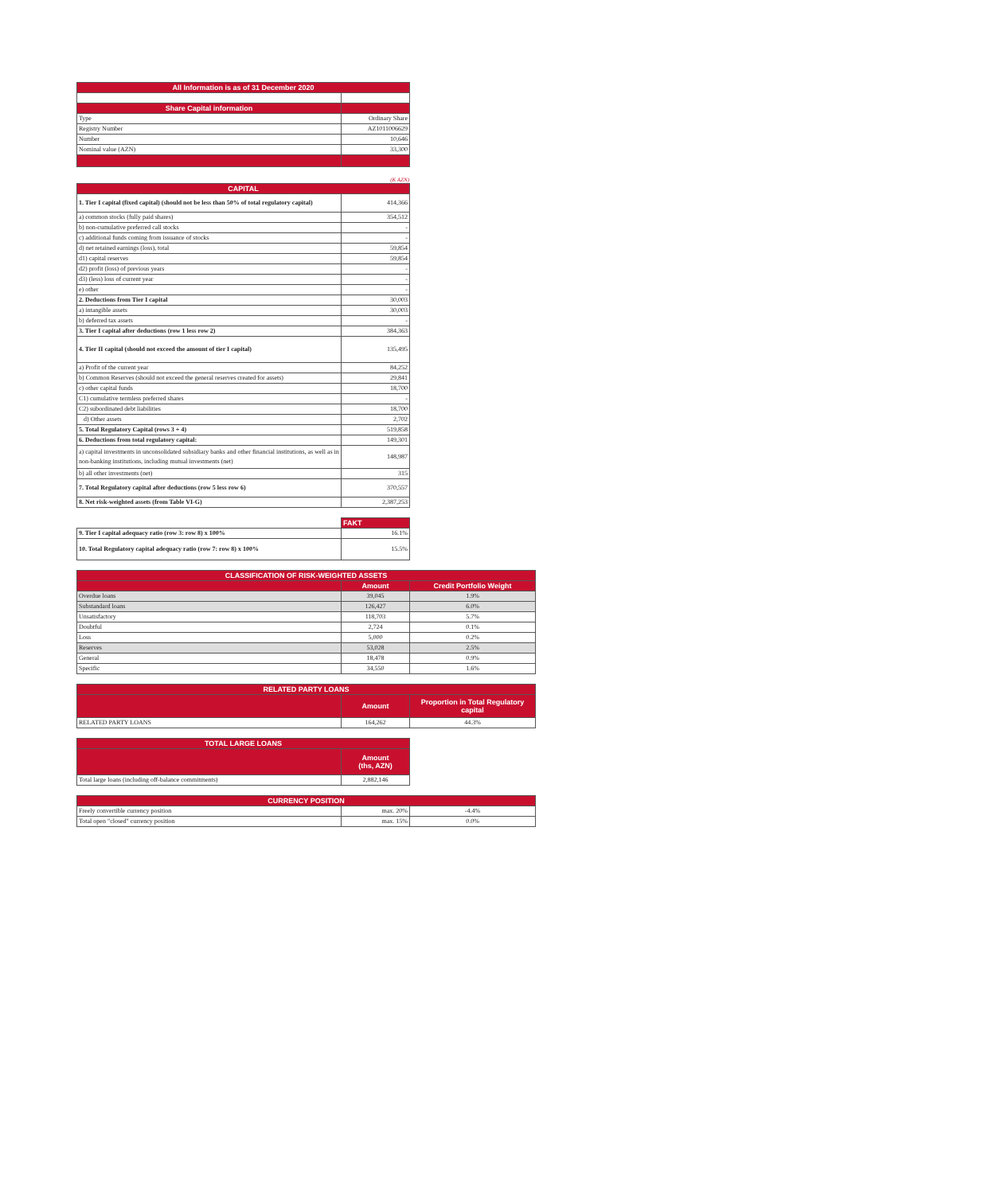| All Information is as of 31 December 2020 | |
| --- | --- |
| Share Capital information | |
| Type | Ordinary Share |
| Registry Number | AZ1011006629 |
| Number | 10,646 |
| Nominal value (AZN) | 33,300 |
(K AZN)
| CAPITAL | |
| --- | --- |
| 1. Tier I capital (fixed capital) (should not be less than 50% of total regulatory capital) | 414,366 |
| a) common stocks (fully paid shares) | 354,512 |
| b) non-cumulative preferred call stocks | - |
| c) additional funds coming from issuance of stocks | - |
| d) net retained earnings (loss), total | 59,854 |
| d1) capital reserves | 59,854 |
| d2) profit (loss) of previous years | - |
| d3) (less) loss of current year | - |
| e) other | - |
| 2. Deductions from Tier I capital | 30,003 |
| a) intangible assets | 30,003 |
| b) deferred tax assets | - |
| 3. Tier I capital after deductions (row 1 less row 2) | 384,363 |
| 4. Tier II capital (should not exceed the amount of tier I capital) | 135,495 |
| a) Profit of the current year | 84,252 |
| b) Common Reserves (should not exceed the general reserves created for assets) | 29,841 |
| c) other capital funds | 18,700 |
| C1) cumulative termless preferred shares | - |
| C2) subordinated debt liabilities | 18,700 |
| d) Other assets | 2,702 |
| 5. Total Regulatory Capital (rows 3 + 4) | 519,858 |
| 6. Deductions from total regulatory capital: | 149,301 |
| a) capital investments in unconsolidated subsidiary banks and other financial institutions, as well as in non-banking institutions, including mutual investments (net) | 148,987 |
| b) all other investments (net) | 315 |
| 7. Total Regulatory capital after deductions (row 5 less row 6) | 370,557 |
| 8. Net risk-weighted assets (from Table VI-G) | 2,387,253 |
| | FAKT |
| 9. Tier I capital adequacy ratio (row 3: row 8) x 100% | 16.1% |
| 10. Total Regulatory capital adequacy ratio (row 7: row 8) x 100% | 15.5% |
| CLASSIFICATION OF RISK-WEIGHTED ASSETS | | |
| --- | --- | --- |
| | Amount | Credit Portfolio Weight |
| Overdue loans | 39,045 | 1.9% |
| Substandard loans | 126,427 | 6.0% |
| Unsatisfactory | 118,703 | 5.7% |
| Doubtful | 2,724 | 0.1% |
| Loss | 5,000 | 0.2% |
| Reserves | 53,028 | 2.5% |
| General | 18,478 | 0.9% |
| Specific | 34,550 | 1.6% |
| RELATED PARTY LOANS | | |
| --- | --- | --- |
| | Amount | Proportion in Total Regulatory capital |
| RELATED PARTY LOANS | 164,262 | 44.3% |
| TOTAL LARGE LOANS | |
| --- | --- |
| | Amount (ths, AZN) |
| Total large loans (including off-balance commitments) | 2,882,146 |
| CURRENCY POSITION | | |
| --- | --- | --- |
| Freely convertible currency position | max. 20% | -4.4% |
| Total open "closed" currency position | max. 15% | 0.0% |